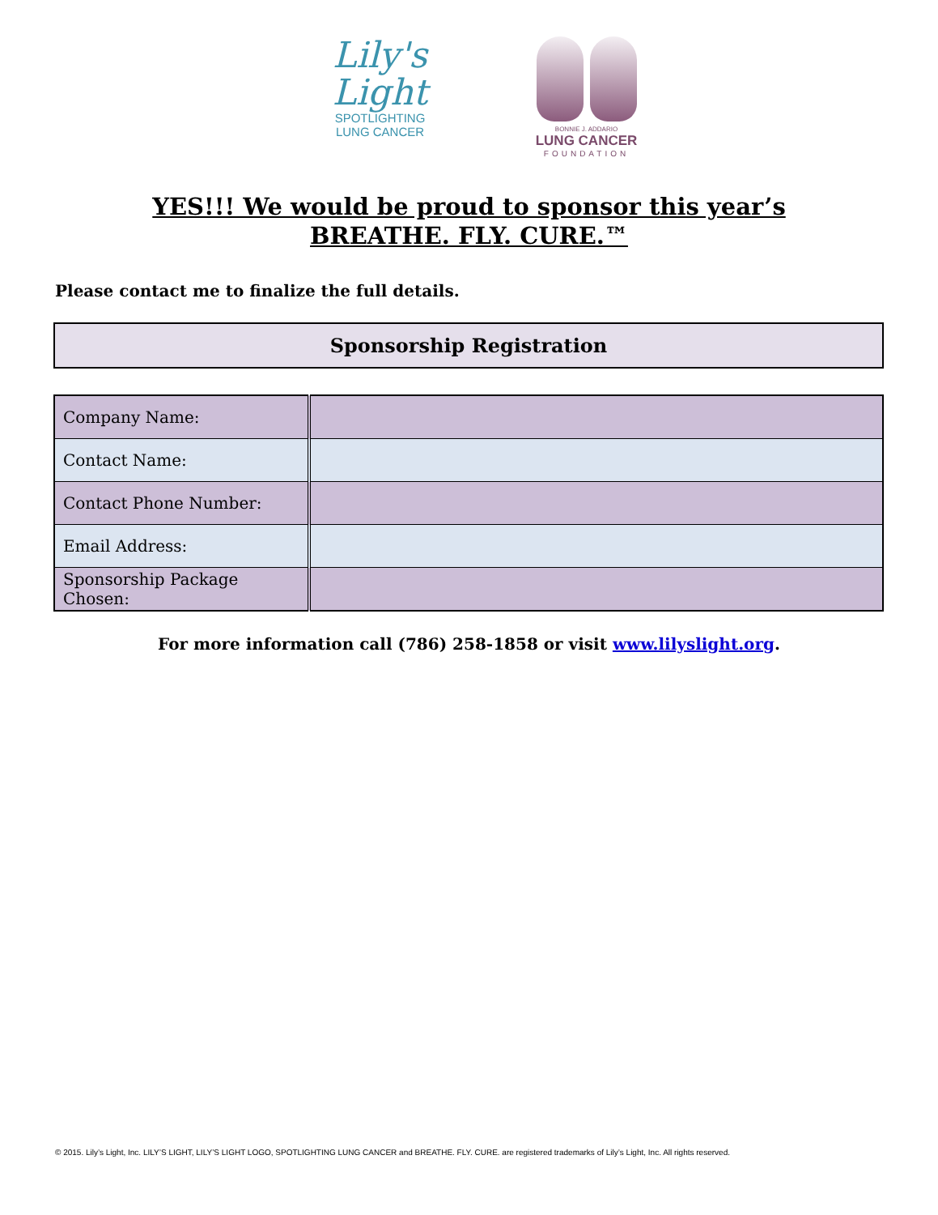Lily's
Light
SPOTLIGHTING
LUNG CANCER
BONNIE J. ADDARIO
LUNG CANCER
FOUNDATION
YES!!! We would be proud to sponsor this year’s
BREATHE. FLY. CURE.™
Please contact me to finalize the full details.
Sponsorship Registration
| Company Name: | |
| Contact Name: | |
| Contact Phone Number: | |
| Email Address: | |
| Sponsorship Package Chosen: | |
For more information call (786) 258-1858 or visit www.lilyslight.org.
© 2015. Lily’s Light, Inc. LILY’S LIGHT, LILY’S LIGHT LOGO, SPOTLIGHTING LUNG CANCER and BREATHE. FLY. CURE. are registered trademarks of Lily’s Light, Inc. All rights reserved.